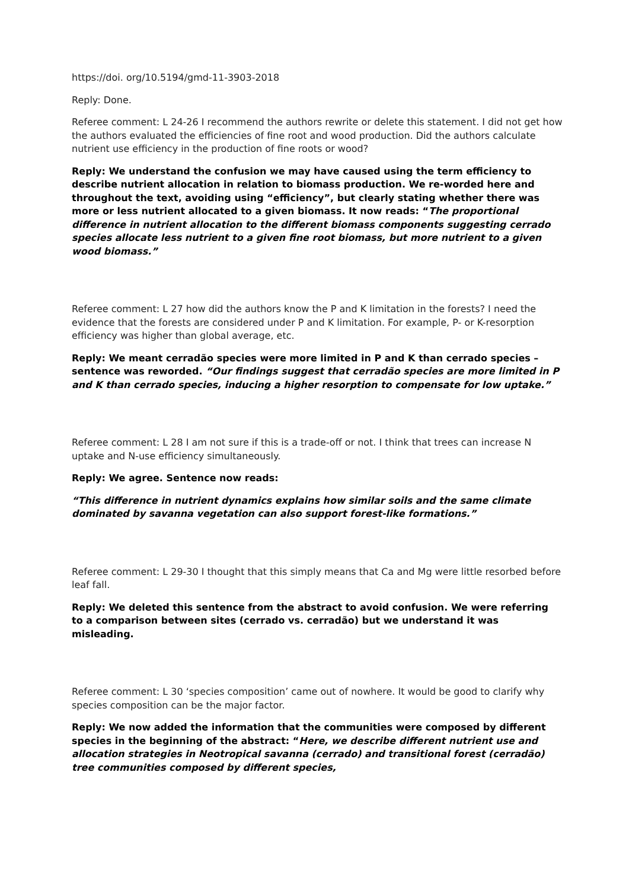https://doi. org/10.5194/gmd-11-3903-2018
Reply: Done.
Referee comment: L 24-26 I recommend the authors rewrite or delete this statement. I did not get how the authors evaluated the efficiencies of fine root and wood production. Did the authors calculate nutrient use efficiency in the production of fine roots or wood?
Reply: We understand the confusion we may have caused using the term efficiency to describe nutrient allocation in relation to biomass production. We re-worded here and throughout the text, avoiding using “efficiency”, but clearly stating whether there was more or less nutrient allocated to a given biomass. It now reads: “The proportional difference in nutrient allocation to the different biomass components suggesting cerrado species allocate less nutrient to a given fine root biomass, but more nutrient to a given wood biomass.”
Referee comment: L 27 how did the authors know the P and K limitation in the forests? I need the evidence that the forests are considered under P and K limitation. For example, P- or K-resorption efficiency was higher than global average, etc.
Reply: We meant cerradão species were more limited in P and K than cerrado species – sentence was reworded. “Our findings suggest that cerradão species are more limited in P and K than cerrado species, inducing a higher resorption to compensate for low uptake.”
Referee comment: L 28 I am not sure if this is a trade-off or not. I think that trees can increase N uptake and N-use efficiency simultaneously.
Reply: We agree. Sentence now reads:
“This difference in nutrient dynamics explains how similar soils and the same climate dominated by savanna vegetation can also support forest-like formations.”
Referee comment: L 29-30 I thought that this simply means that Ca and Mg were little resorbed before leaf fall.
Reply: We deleted this sentence from the abstract to avoid confusion. We were referring to a comparison between sites (cerrado vs. cerradão) but we understand it was misleading.
Referee comment: L 30 ‘species composition’ came out of nowhere. It would be good to clarify why species composition can be the major factor.
Reply: We now added the information that the communities were composed by different species in the beginning of the abstract: “Here, we describe different nutrient use and allocation strategies in Neotropical savanna (cerrado) and transitional forest (cerradão) tree communities composed by different species,